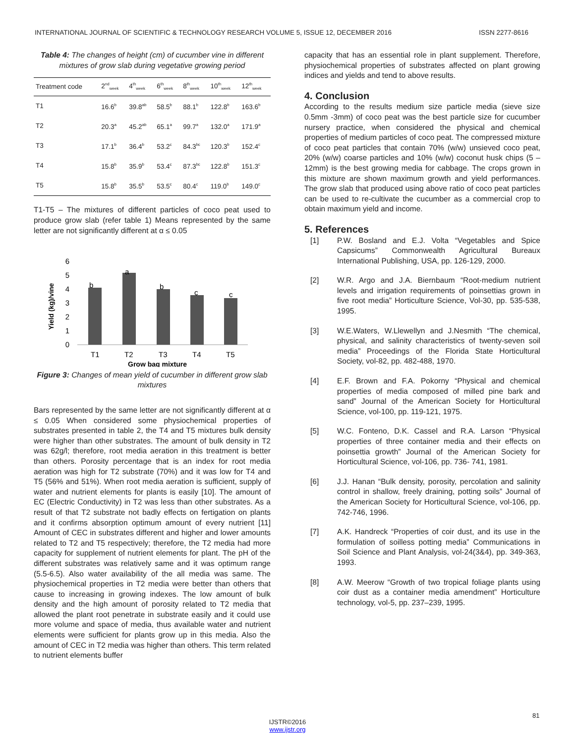INTERNATIONAL JOURNAL OF SCIENTIFIC & TECHNOLOGY RESEARCH VOLUME 5, ISSUE 12, DECEMBER 2016 ISSN 2277-8616
Table 4: The changes of height (cm) of cucumber vine in different mixtures of grow slab during vegetative growing period
| Treatment code | 2<sup>nd</sup><sub>week</sub> | 4<sup>th</sup><sub>week</sub> | 6<sup>th</sup><sub>week</sub> | 8<sup>th</sup><sub>week</sub> | 10<sup>th</sup><sub>week</sub> | 12<sup>th</sup><sub>week</sub> |
| --- | --- | --- | --- | --- | --- | --- |
| T1 | 16.6<sup>b</sup> | 39.8<sup>ab</sup> | 58.5<sup>b</sup> | 88.1<sup>b</sup> | 122.8<sup>b</sup> | 163.6<sup>b</sup> |
| T2 | 20.3<sup>a</sup> | 45.2<sup>ab</sup> | 65.1<sup>a</sup> | 99.7<sup>a</sup> | 132.0<sup>a</sup> | 171.9<sup>a</sup> |
| T3 | 17.1<sup>b</sup> | 36.4<sup>b</sup> | 53.2<sup>c</sup> | 84.3<sup>bc</sup> | 120.3<sup>b</sup> | 152.4<sup>c</sup> |
| T4 | 15.8<sup>b</sup> | 35.9<sup>b</sup> | 53.4<sup>c</sup> | 87.3<sup>bc</sup> | 122.8<sup>b</sup> | 151.3<sup>c</sup> |
| T5 | 15.8<sup>b</sup> | 35.5<sup>b</sup> | 53.5<sup>c</sup> | 80.4<sup>c</sup> | 119.0<sup>b</sup> | 149.0<sup>c</sup> |
T1-T5 – The mixtures of different particles of coco peat used to produce grow slab (refer table 1) Means represented by the same letter are not significantly different at α ≤ 0.05
Yield (kg)/vine
6
5
4
3
2
1
0
b
a
b
c
c
T1
T2
T3
T4
T5
Grow bag mixture
Figure 3: Changes of mean yield of cucumber in different grow slab mixtures
Bars represented by the same letter are not significantly different at α ≤ 0.05 When considered some physiochemical properties of substrates presented in table 2, the T4 and T5 mixtures bulk density were higher than other substrates. The amount of bulk density in T2 was 62g/l; therefore, root media aeration in this treatment is better than others. Porosity percentage that is an index for root media aeration was high for T2 substrate (70%) and it was low for T4 and T5 (56% and 51%). When root media aeration is sufficient, supply of water and nutrient elements for plants is easily [10]. The amount of EC (Electric Conductivity) in T2 was less than other substrates. As a result of that T2 substrate not badly effects on fertigation on plants and it confirms absorption optimum amount of every nutrient [11] Amount of CEC in substrates different and higher and lower amounts related to T2 and T5 respectively; therefore, the T2 media had more capacity for supplement of nutrient elements for plant. The pH of the different substrates was relatively same and it was optimum range (5.5-6.5). Also water availability of the all media was same. The physiochemical properties in T2 media were better than others that cause to increasing in growing indexes. The low amount of bulk density and the high amount of porosity related to T2 media that allowed the plant root penetrate in substrate easily and it could use more volume and space of media, thus available water and nutrient elements were sufficient for plants grow up in this media. Also the amount of CEC in T2 media was higher than others. This term related to nutrient elements buffer
capacity that has an essential role in plant supplement. Therefore, physiochemical properties of substrates affected on plant growing indices and yields and tend to above results.
4. Conclusion
According to the results medium size particle media (sieve size 0.5mm -3mm) of coco peat was the best particle size for cucumber nursery practice, when considered the physical and chemical properties of medium particles of coco peat. The compressed mixture of coco peat particles that contain 70% (w/w) unsieved coco peat, 20% (w/w) coarse particles and 10% (w/w) coconut husk chips (5 – 12mm) is the best growing media for cabbage. The crops grown in this mixture are shown maximum growth and yield performances. The grow slab that produced using above ratio of coco peat particles can be used to re-cultivate the cucumber as a commercial crop to obtain maximum yield and income.
5. References
[1] P.W. Bosland and E.J. Volta “Vegetables and Spice Capsicums” Commonwealth Agricultural Bureaux International Publishing, USA, pp. 126-129, 2000.
[2] W.R. Argo and J.A. Biernbaum “Root-medium nutrient levels and irrigation requirements of poinsettias grown in five root media” Horticulture Science, Vol-30, pp. 535-538, 1995.
[3] W.E.Waters, W.Llewellyn and J.Nesmith “The chemical, physical, and salinity characteristics of twenty-seven soil media” Proceedings of the Florida State Horticultural Society, vol-82, pp. 482-488, 1970.
[4] E.F. Brown and F.A. Pokorny “Physical and chemical properties of media composed of milled pine bark and sand” Journal of the American Society for Horticultural Science, vol-100, pp. 119-121, 1975.
[5] W.C. Fonteno, D.K. Cassel and R.A. Larson “Physical properties of three container media and their effects on poinsettia growth” Journal of the American Society for Horticultural Science, vol-106, pp. 736- 741, 1981.
[6] J.J. Hanan “Bulk density, porosity, percolation and salinity control in shallow, freely draining, potting soils” Journal of the American Society for Horticultural Science, vol-106, pp. 742-746, 1996.
[7] A.K. Handreck “Properties of coir dust, and its use in the formulation of soilless potting media” Communications in Soil Science and Plant Analysis, vol-24(3&4), pp. 349-363, 1993.
[8] A.W. Meerow “Growth of two tropical foliage plants using coir dust as a container media amendment” Horticulture technology, vol-5, pp. 237–239, 1995.
81
IJSTR©2016
www.ijstr.org